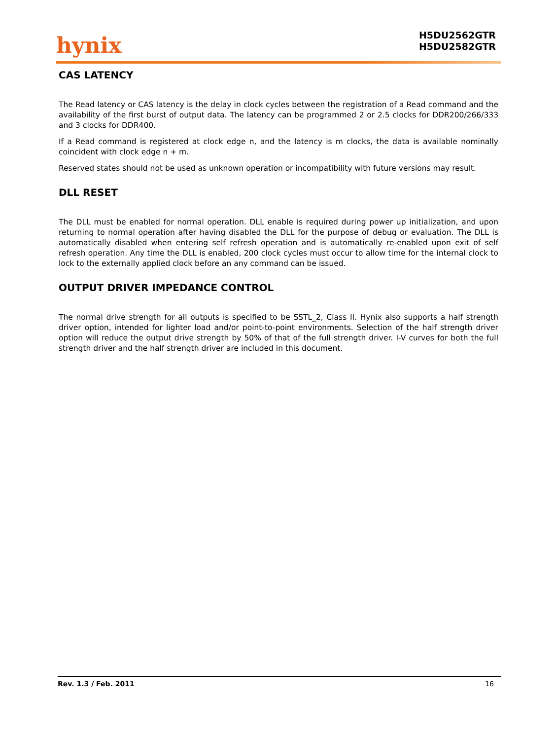hynix
H5DU2562GTR
H5DU2582GTR
CAS LATENCY
The Read latency or CAS latency is the delay in clock cycles between the registration of a Read command and the availability of the first burst of output data. The latency can be programmed 2 or 2.5 clocks for DDR200/266/333 and 3 clocks for DDR400.
If a Read command is registered at clock edge n, and the latency is m clocks, the data is available nominally coincident with clock edge n + m.
Reserved states should not be used as unknown operation or incompatibility with future versions may result.
DLL RESET
The DLL must be enabled for normal operation. DLL enable is required during power up initialization, and upon returning to normal operation after having disabled the DLL for the purpose of debug or evaluation. The DLL is automatically disabled when entering self refresh operation and is automatically re-enabled upon exit of self refresh operation. Any time the DLL is enabled, 200 clock cycles must occur to allow time for the internal clock to lock to the externally applied clock before an any command can be issued.
OUTPUT DRIVER IMPEDANCE CONTROL
The normal drive strength for all outputs is specified to be SSTL_2, Class II. Hynix also supports a half strength driver option, intended for lighter load and/or point-to-point environments. Selection of the half strength driver option will reduce the output drive strength by 50% of that of the full strength driver. I-V curves for both the full strength driver and the half strength driver are included in this document.
Rev. 1.3 / Feb. 2011 16